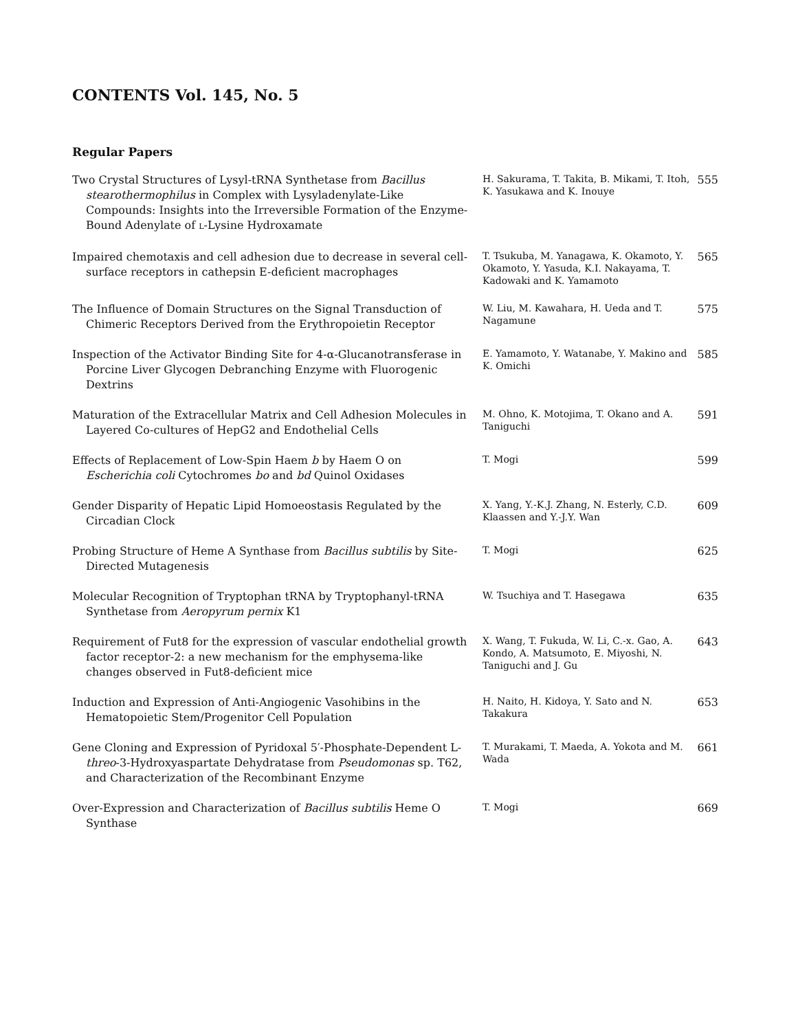CONTENTS Vol. 145, No. 5
Regular Papers
| Two Crystal Structures of Lysyl-tRNA Synthetase from Bacillus stearothermophilus in Complex with Lysyladenylate-Like Compounds: Insights into the Irreversible Formation of the Enzyme-Bound Adenylate of L -Lysine Hydroxamate | H. Sakurama, T. Takita, B. Mikami, T. Itoh, K. Yasukawa and K. Inouye | 555 |
| Impaired chemotaxis and cell adhesion due to decrease in several cell-surface receptors in cathepsin E-deficient macrophages | T. Tsukuba, M. Yanagawa, K. Okamoto, Y. Okamoto, Y. Yasuda, K.I. Nakayama, T. Kadowaki and K. Yamamoto | 565 |
| The Influence of Domain Structures on the Signal Transduction of Chimeric Receptors Derived from the Erythropoietin Receptor | W. Liu, M. Kawahara, H. Ueda and T. Nagamune | 575 |
| Inspection of the Activator Binding Site for 4-α-Glucanotransferase in Porcine Liver Glycogen Debranching Enzyme with Fluorogenic Dextrins | E. Yamamoto, Y. Watanabe, Y. Makino and K. Omichi | 585 |
| Maturation of the Extracellular Matrix and Cell Adhesion Molecules in Layered Co-cultures of HepG2 and Endothelial Cells | M. Ohno, K. Motojima, T. Okano and A. Taniguchi | 591 |
| Effects of Replacement of Low-Spin Haem b by Haem O on Escherichia coli Cytochromes bo and bd Quinol Oxidases | T. Mogi | 599 |
| Gender Disparity of Hepatic Lipid Homoeostasis Regulated by the Circadian Clock | X. Yang, Y.-K.J. Zhang, N. Esterly, C.D. Klaassen and Y.-J.Y. Wan | 609 |
| Probing Structure of Heme A Synthase from Bacillus subtilis by Site-Directed Mutagenesis | T. Mogi | 625 |
| Molecular Recognition of Tryptophan tRNA by Tryptophanyl-tRNA Synthetase from Aeropyrum pernix K1 | W. Tsuchiya and T. Hasegawa | 635 |
| Requirement of Fut8 for the expression of vascular endothelial growth factor receptor-2: a new mechanism for the emphysema-like changes observed in Fut8-deficient mice | X. Wang, T. Fukuda, W. Li, C.-x. Gao, A. Kondo, A. Matsumoto, E. Miyoshi, N. Taniguchi and J. Gu | 643 |
| Induction and Expression of Anti-Angiogenic Vasohibins in the Hematopoietic Stem/Progenitor Cell Population | H. Naito, H. Kidoya, Y. Sato and N. Takakura | 653 |
| Gene Cloning and Expression of Pyridoxal 5′-Phosphate-Dependent L- threo -3-Hydroxyaspartate Dehydratase from Pseudomonas sp. T62, and Characterization of the Recombinant Enzyme | T. Murakami, T. Maeda, A. Yokota and M. Wada | 661 |
| Over-Expression and Characterization of Bacillus subtilis Heme O Synthase | T. Mogi | 669 |